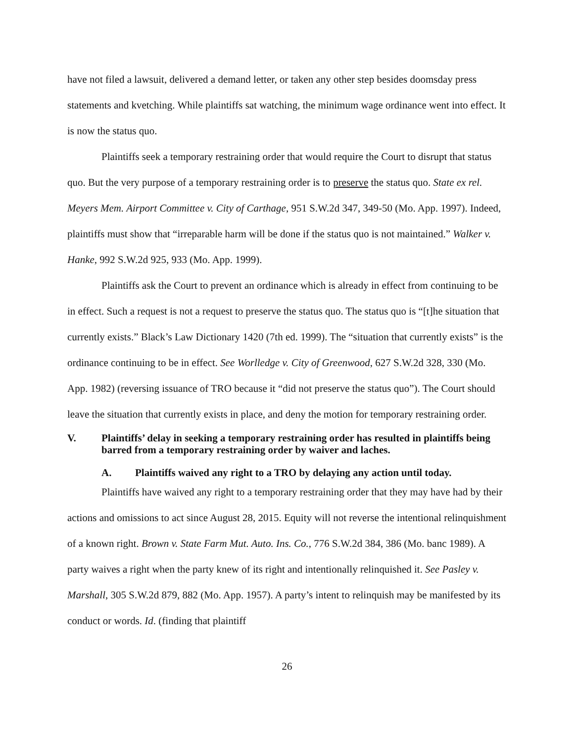have not filed a lawsuit, delivered a demand letter, or taken any other step besides doomsday press statements and kvetching. While plaintiffs sat watching, the minimum wage ordinance went into effect. It is now the status quo.
Plaintiffs seek a temporary restraining order that would require the Court to disrupt that status quo. But the very purpose of a temporary restraining order is to preserve the status quo. State ex rel. Meyers Mem. Airport Committee v. City of Carthage, 951 S.W.2d 347, 349-50 (Mo. App. 1997). Indeed, plaintiffs must show that “irreparable harm will be done if the status quo is not maintained.” Walker v. Hanke, 992 S.W.2d 925, 933 (Mo. App. 1999).
Plaintiffs ask the Court to prevent an ordinance which is already in effect from continuing to be in effect. Such a request is not a request to preserve the status quo. The status quo is “[t]he situation that currently exists.” Black’s Law Dictionary 1420 (7th ed. 1999). The “situation that currently exists” is the ordinance continuing to be in effect. See Worlledge v. City of Greenwood, 627 S.W.2d 328, 330 (Mo. App. 1982) (reversing issuance of TRO because it “did not preserve the status quo”). The Court should leave the situation that currently exists in place, and deny the motion for temporary restraining order.
V. Plaintiffs’ delay in seeking a temporary restraining order has resulted in plaintiffs being barred from a temporary restraining order by waiver and laches.
A. Plaintiffs waived any right to a TRO by delaying any action until today.
Plaintiffs have waived any right to a temporary restraining order that they may have had by their actions and omissions to act since August 28, 2015. Equity will not reverse the intentional relinquishment of a known right. Brown v. State Farm Mut. Auto. Ins. Co., 776 S.W.2d 384, 386 (Mo. banc 1989). A party waives a right when the party knew of its right and intentionally relinquished it. See Pasley v. Marshall, 305 S.W.2d 879, 882 (Mo. App. 1957). A party’s intent to relinquish may be manifested by its conduct or words. Id. (finding that plaintiff
26